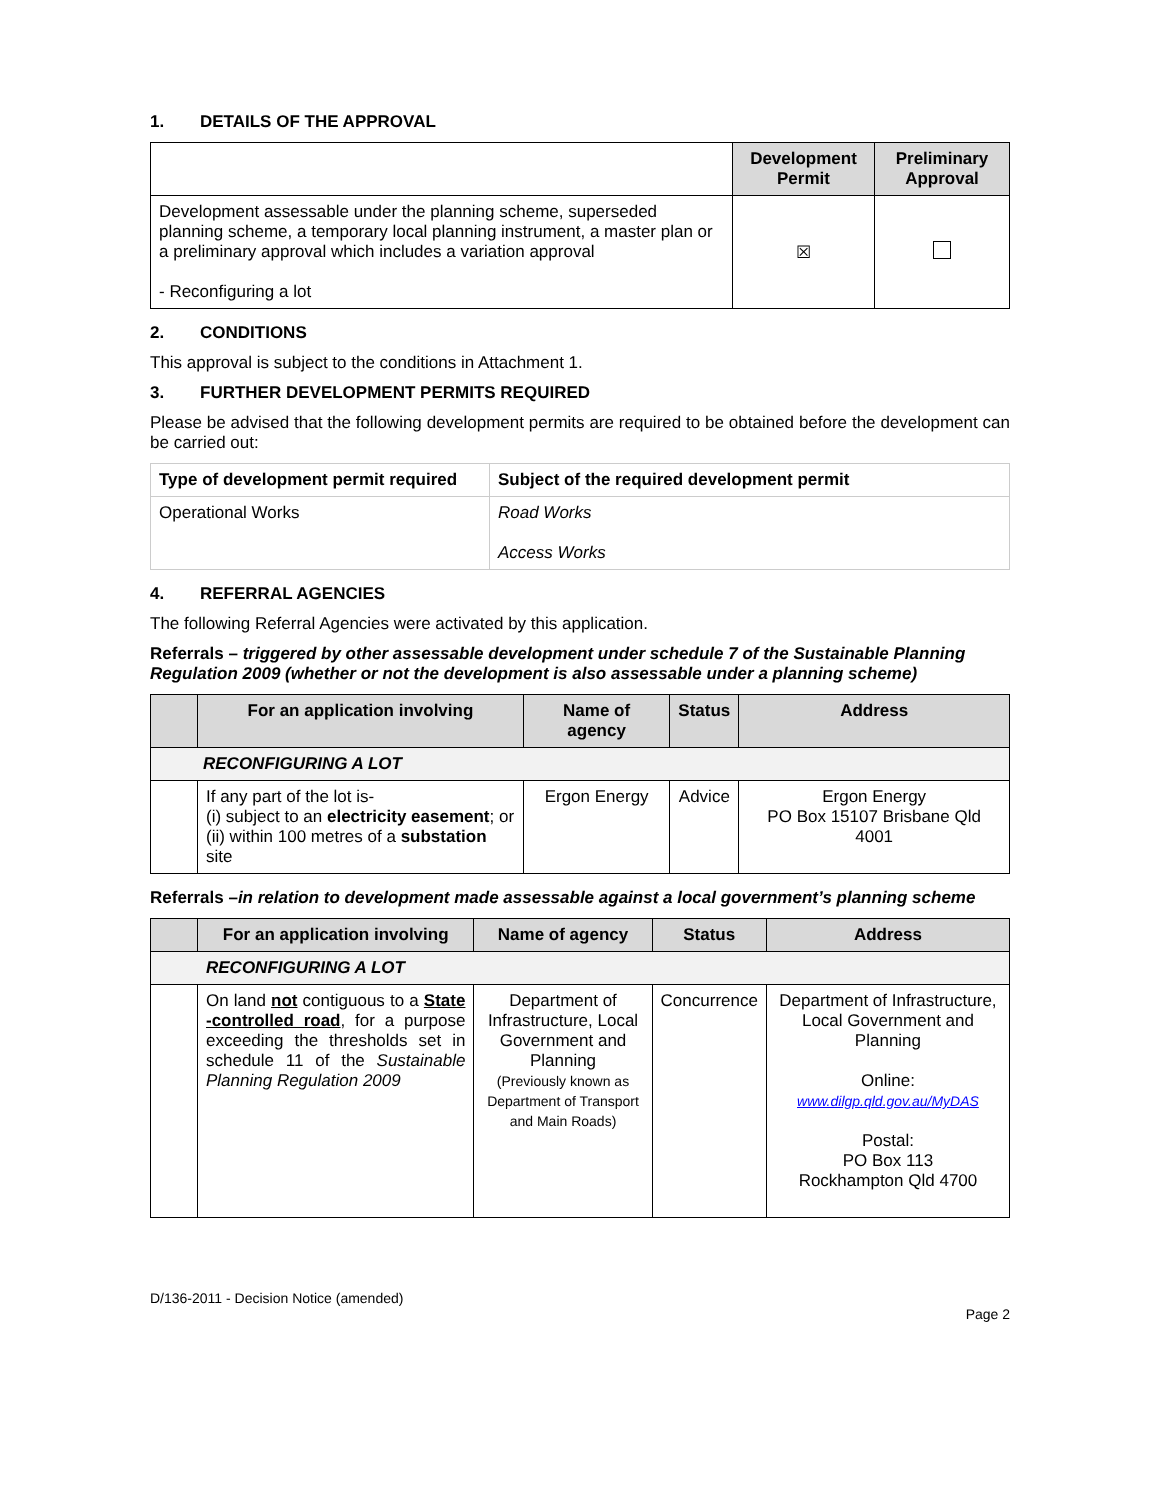1. DETAILS OF THE APPROVAL
| | Development Permit | Preliminary Approval |
| --- | --- | --- |
| Development assessable under the planning scheme, superseded planning scheme, a temporary local planning instrument, a master plan or a preliminary approval which includes a variation approval - Reconfiguring a lot | ☒ | |
2. CONDITIONS
This approval is subject to the conditions in Attachment 1.
3. FURTHER DEVELOPMENT PERMITS REQUIRED
Please be advised that the following development permits are required to be obtained before the development can be carried out:
| Type of development permit required | Subject of the required development permit |
| --- | --- |
| Operational Works | Road Works Access Works |
4. REFERRAL AGENCIES
The following Referral Agencies were activated by this application.
Referrals – triggered by other assessable development under schedule 7 of the Sustainable Planning Regulation 2009 (whether or not the development is also assessable under a planning scheme)
| | For an application involving | Name of agency | Status | Address |
| --- | --- | --- | --- | --- |
| RECONFIGURING A LOT | | | | |
| | If any part of the lot is- (i) subject to an electricity easement ; or (ii) within 100 metres of a substation site | Ergon Energy | Advice | Ergon Energy PO Box 15107 Brisbane Qld 4001 |
Referrals –in relation to development made assessable against a local government’s planning scheme
| | For an application involving | Name of agency | Status | Address |
| --- | --- | --- | --- | --- |
| RECONFIGURING A LOT | | | | |
| | On land not contiguous to a State -controlled road , for a purpose exceeding the thresholds set in schedule 11 of the Sustainable Planning Regulation 2009 | Department of Infrastructure, Local Government and Planning (Previously known as Department of Transport and Main Roads) | Concurrence | Department of Infrastructure, Local Government and Planning Online: www.dilgp.qld.gov.au/MyDAS Postal: PO Box 113 Rockhampton Qld 4700 |
D/136-2011 - Decision Notice (amended)
Page 2